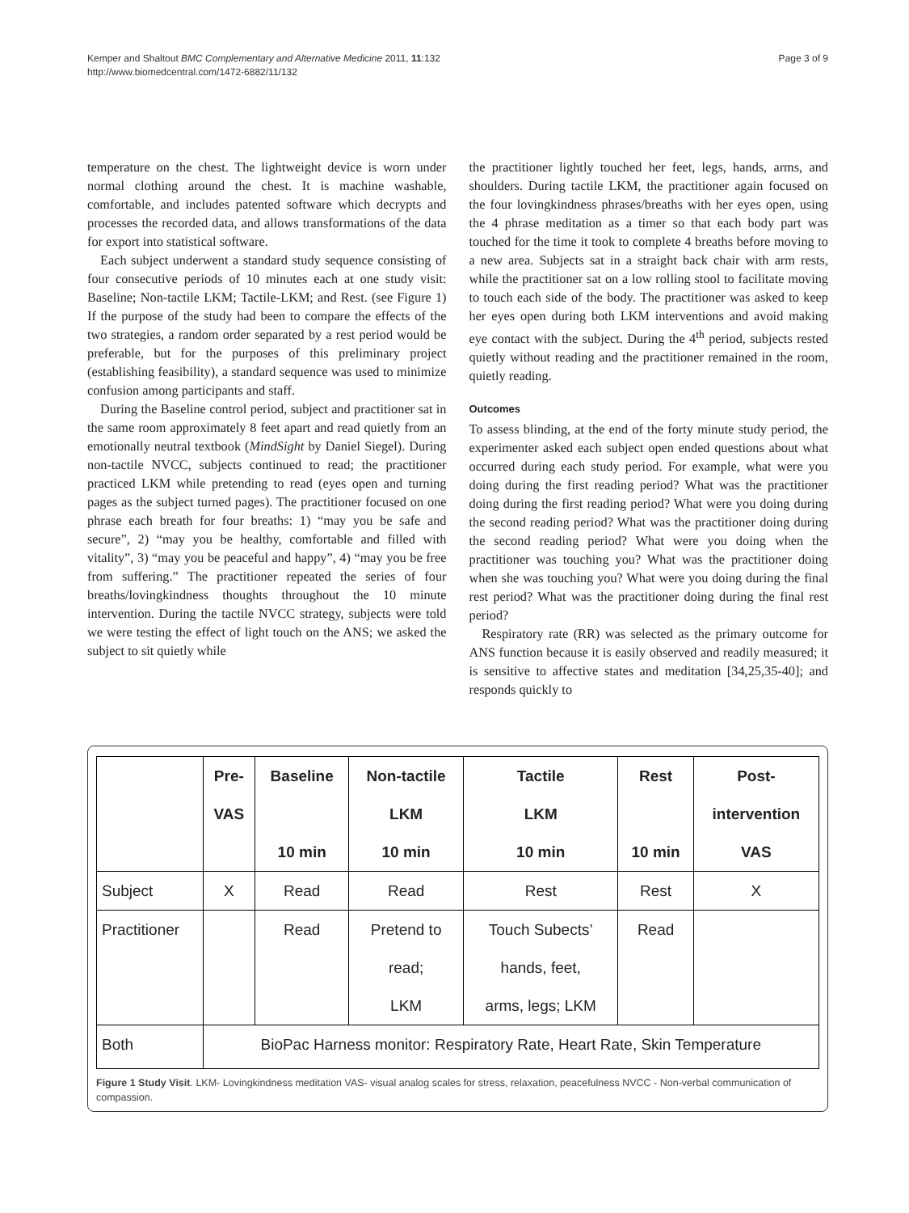Page 3 of 9 Kemper and Shaltout BMC Complementary and Alternative Medicine 2011, 11:132
http://www.biomedcentral.com/1472-6882/11/132
temperature on the chest. The lightweight device is worn under normal clothing around the chest. It is machine washable, comfortable, and includes patented software which decrypts and processes the recorded data, and allows transformations of the data for export into statistical software.
Each subject underwent a standard study sequence consisting of four consecutive periods of 10 minutes each at one study visit: Baseline; Non-tactile LKM; Tactile-LKM; and Rest. (see Figure 1) If the purpose of the study had been to compare the effects of the two strategies, a random order separated by a rest period would be preferable, but for the purposes of this preliminary project (establishing feasibility), a standard sequence was used to minimize confusion among participants and staff.
During the Baseline control period, subject and practitioner sat in the same room approximately 8 feet apart and read quietly from an emotionally neutral textbook (MindSight by Daniel Siegel). During non-tactile NVCC, subjects continued to read; the practitioner practiced LKM while pretending to read (eyes open and turning pages as the subject turned pages). The practitioner focused on one phrase each breath for four breaths: 1) “may you be safe and secure”, 2) “may you be healthy, comfortable and filled with vitality”, 3) “may you be peaceful and happy”, 4) “may you be free from suffering.” The practitioner repeated the series of four breaths/lovingkindness thoughts throughout the 10 minute intervention. During the tactile NVCC strategy, subjects were told we were testing the effect of light touch on the ANS; we asked the subject to sit quietly while
the practitioner lightly touched her feet, legs, hands, arms, and shoulders. During tactile LKM, the practitioner again focused on the four lovingkindness phrases/breaths with her eyes open, using the 4 phrase meditation as a timer so that each body part was touched for the time it took to complete 4 breaths before moving to a new area. Subjects sat in a straight back chair with arm rests, while the practitioner sat on a low rolling stool to facilitate moving to touch each side of the body. The practitioner was asked to keep her eyes open during both LKM interventions and avoid making eye contact with the subject. During the 4<sup>th</sup> period, subjects rested quietly without reading and the practitioner remained in the room, quietly reading.
Outcomes
To assess blinding, at the end of the forty minute study period, the experimenter asked each subject open ended questions about what occurred during each study period. For example, what were you doing during the first reading period? What was the practitioner doing during the first reading period? What were you doing during the second reading period? What was the practitioner doing during the second reading period? What were you doing when the practitioner was touching you? What was the practitioner doing when she was touching you? What were you doing during the final rest period? What was the practitioner doing during the final rest period?
Respiratory rate (RR) was selected as the primary outcome for ANS function because it is easily observed and readily measured; it is sensitive to affective states and meditation [34,25,35-40]; and responds quickly to
| | Pre- VAS | Baseline 10 min | Non-tactile LKM 10 min | Tactile LKM 10 min | Rest 10 min | Post- intervention VAS |
| --- | --- | --- | --- | --- | --- | --- |
| Subject | X | Read | Read | Rest | Rest | X |
| Practitioner | | Read | Pretend to read; LKM | Touch Subects’ hands, feet, arms, legs; LKM | Read | |
| Both | BioPac Harness monitor: Respiratory Rate, Heart Rate, Skin Temperature | | | | | |
Figure 1 Study Visit. LKM- Lovingkindness meditation VAS- visual analog scales for stress, relaxation, peacefulness NVCC - Non-verbal communication of compassion.